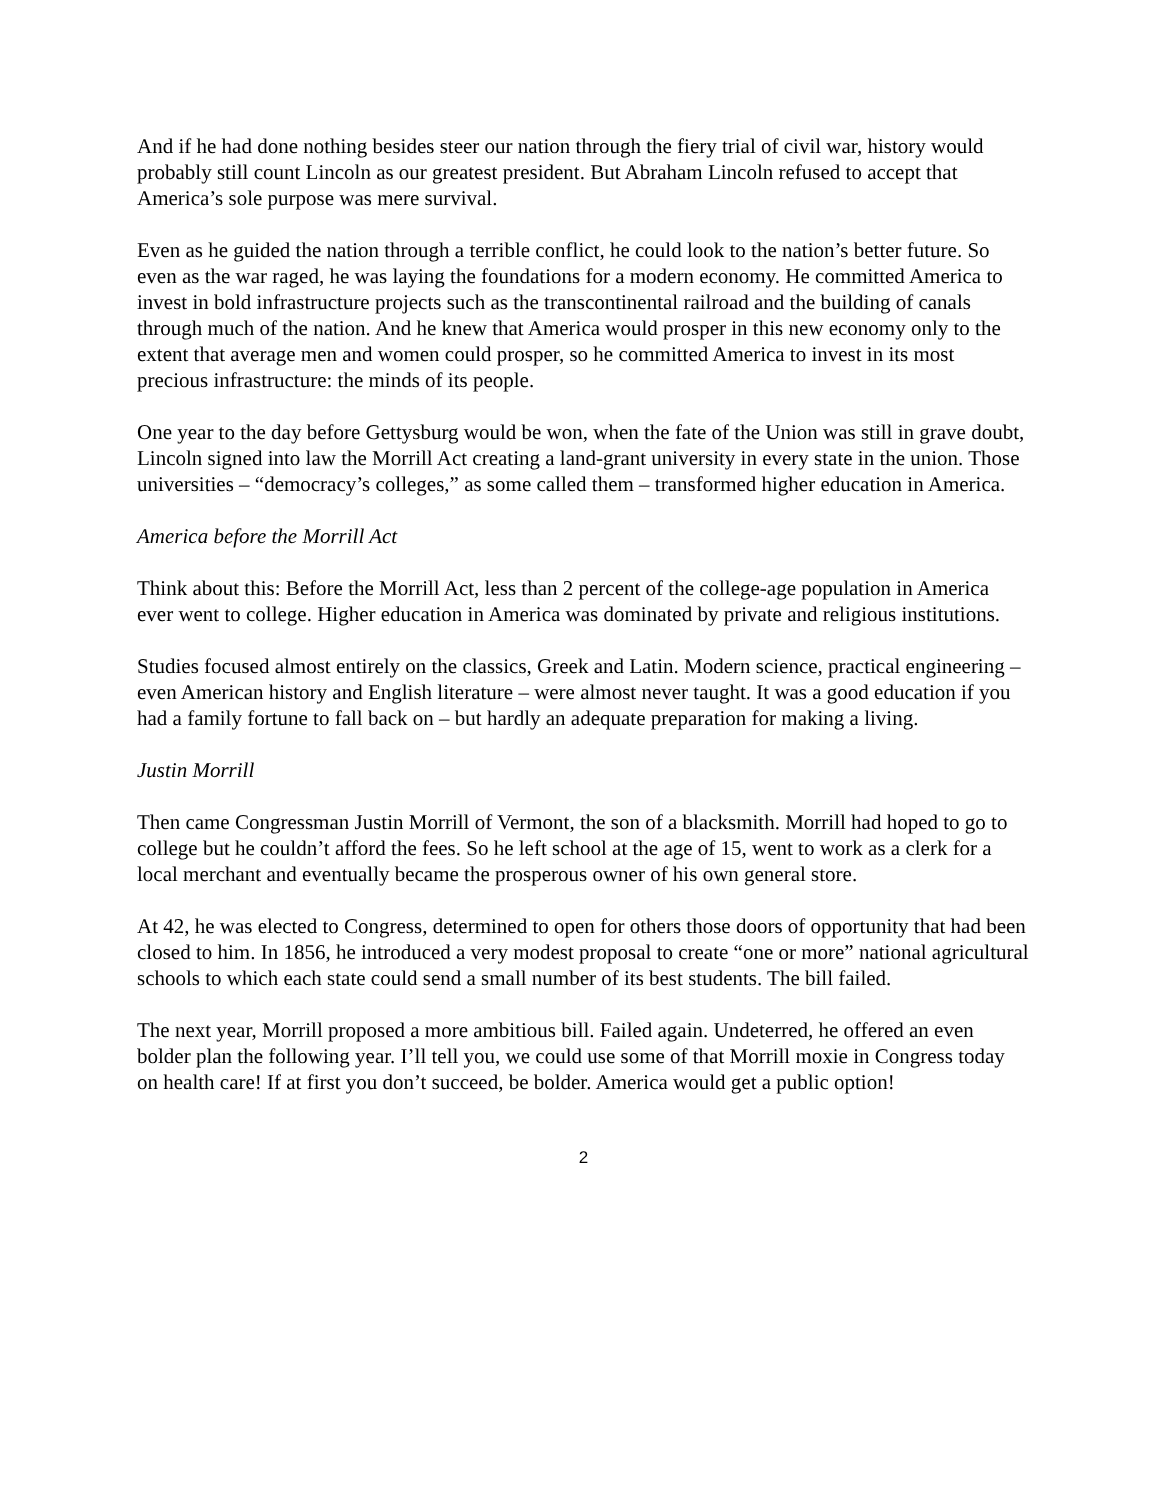And if he had done nothing besides steer our nation through the fiery trial of civil war, history would probably still count Lincoln as our greatest president. But Abraham Lincoln refused to accept that America’s sole purpose was mere survival.
Even as he guided the nation through a terrible conflict, he could look to the nation’s better future. So even as the war raged, he was laying the foundations for a modern economy. He committed America to invest in bold infrastructure projects such as the transcontinental railroad and the building of canals through much of the nation. And he knew that America would prosper in this new economy only to the extent that average men and women could prosper, so he committed America to invest in its most precious infrastructure: the minds of its people.
One year to the day before Gettysburg would be won, when the fate of the Union was still in grave doubt, Lincoln signed into law the Morrill Act creating a land-grant university in every state in the union. Those universities – “democracy’s colleges,” as some called them – transformed higher education in America.
America before the Morrill Act
Think about this: Before the Morrill Act, less than 2 percent of the college-age population in America ever went to college. Higher education in America was dominated by private and religious institutions.
Studies focused almost entirely on the classics, Greek and Latin. Modern science, practical engineering – even American history and English literature – were almost never taught. It was a good education if you had a family fortune to fall back on – but hardly an adequate preparation for making a living.
Justin Morrill
Then came Congressman Justin Morrill of Vermont, the son of a blacksmith. Morrill had hoped to go to college but he couldn’t afford the fees. So he left school at the age of 15, went to work as a clerk for a local merchant and eventually became the prosperous owner of his own general store.
At 42, he was elected to Congress, determined to open for others those doors of opportunity that had been closed to him. In 1856, he introduced a very modest proposal to create “one or more” national agricultural schools to which each state could send a small number of its best students. The bill failed.
The next year, Morrill proposed a more ambitious bill. Failed again. Undeterred, he offered an even bolder plan the following year. I’ll tell you, we could use some of that Morrill moxie in Congress today on health care! If at first you don’t succeed, be bolder. America would get a public option!
2